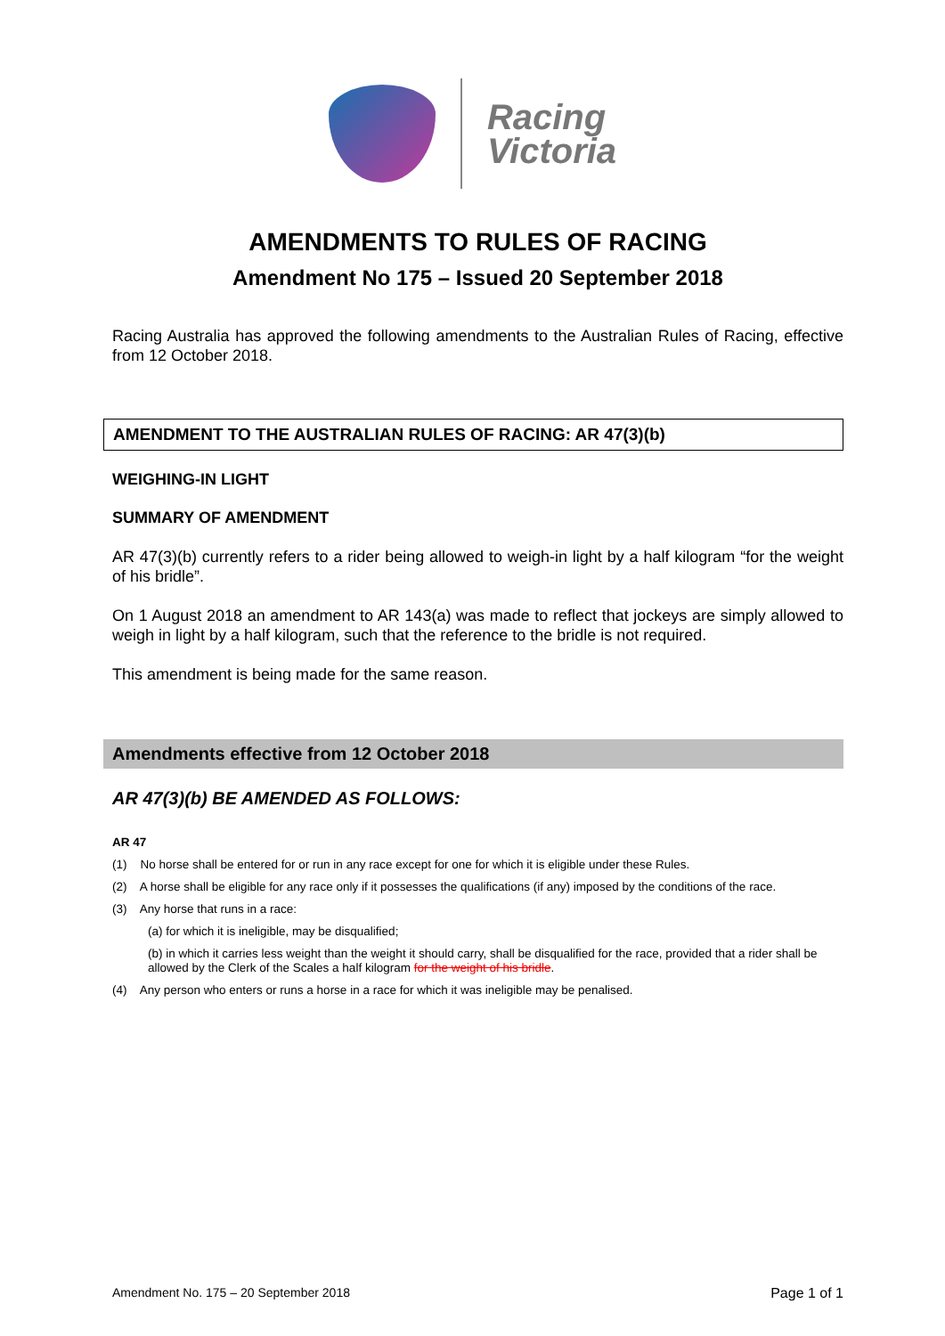Racing
Victoria
AMENDMENTS TO RULES OF RACING
Amendment No 175 – Issued 20 September 2018
Racing Australia has approved the following amendments to the Australian Rules of Racing, effective from 12 October 2018.
AMENDMENT TO THE AUSTRALIAN RULES OF RACING: AR 47(3)(b)
WEIGHING-IN LIGHT
SUMMARY OF AMENDMENT
AR 47(3)(b) currently refers to a rider being allowed to weigh-in light by a half kilogram “for the weight of his bridle”.
On 1 August 2018 an amendment to AR 143(a) was made to reflect that jockeys are simply allowed to weigh in light by a half kilogram, such that the reference to the bridle is not required.
This amendment is being made for the same reason.
Amendments effective from 12 October 2018
AR 47(3)(b) BE AMENDED AS FOLLOWS:
AR 47
(1) No horse shall be entered for or run in any race except for one for which it is eligible under these Rules.
(2) A horse shall be eligible for any race only if it possesses the qualifications (if any) imposed by the conditions of the race.
(3) Any horse that runs in a race:
(a) for which it is ineligible, may be disqualified;
(b) in which it carries less weight than the weight it should carry, shall be disqualified for the race, provided that a rider shall be allowed by the Clerk of the Scales a half kilogram for the weight of his bridle.
(4) Any person who enters or runs a horse in a race for which it was ineligible may be penalised.
Amendment No. 175 – 20 September 2018 Page 1 of 1